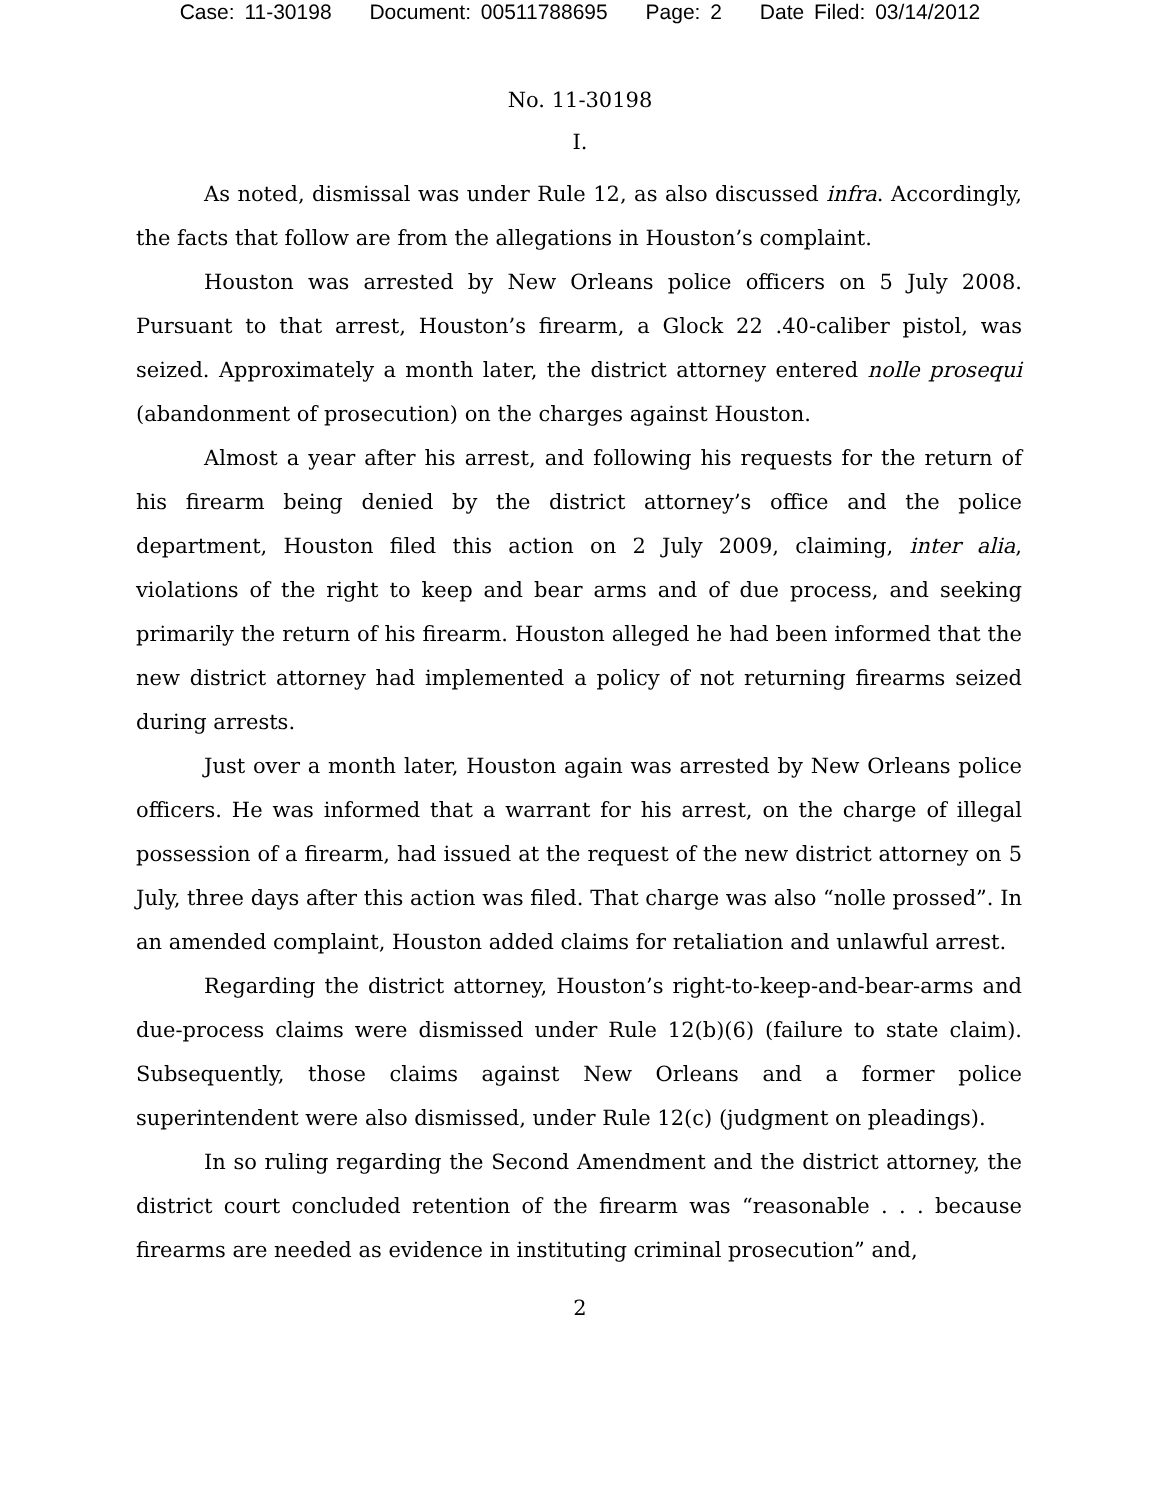Case: 11-30198 Document: 00511788695 Page: 2 Date Filed: 03/14/2012
No. 11-30198
I.
As noted, dismissal was under Rule 12, as also discussed infra. Accordingly, the facts that follow are from the allegations in Houston’s complaint.
Houston was arrested by New Orleans police officers on 5 July 2008. Pursuant to that arrest, Houston’s firearm, a Glock 22 .40-caliber pistol, was seized. Approximately a month later, the district attorney entered nolle prosequi (abandonment of prosecution) on the charges against Houston.
Almost a year after his arrest, and following his requests for the return of his firearm being denied by the district attorney’s office and the police department, Houston filed this action on 2 July 2009, claiming, inter alia, violations of the right to keep and bear arms and of due process, and seeking primarily the return of his firearm. Houston alleged he had been informed that the new district attorney had implemented a policy of not returning firearms seized during arrests.
Just over a month later, Houston again was arrested by New Orleans police officers. He was informed that a warrant for his arrest, on the charge of illegal possession of a firearm, had issued at the request of the new district attorney on 5 July, three days after this action was filed. That charge was also “nolle prossed”. In an amended complaint, Houston added claims for retaliation and unlawful arrest.
Regarding the district attorney, Houston’s right-to-keep-and-bear-arms and due-process claims were dismissed under Rule 12(b)(6) (failure to state claim). Subsequently, those claims against New Orleans and a former police superintendent were also dismissed, under Rule 12(c) (judgment on pleadings).
In so ruling regarding the Second Amendment and the district attorney, the district court concluded retention of the firearm was “reasonable . . . because firearms are needed as evidence in instituting criminal prosecution” and,
2